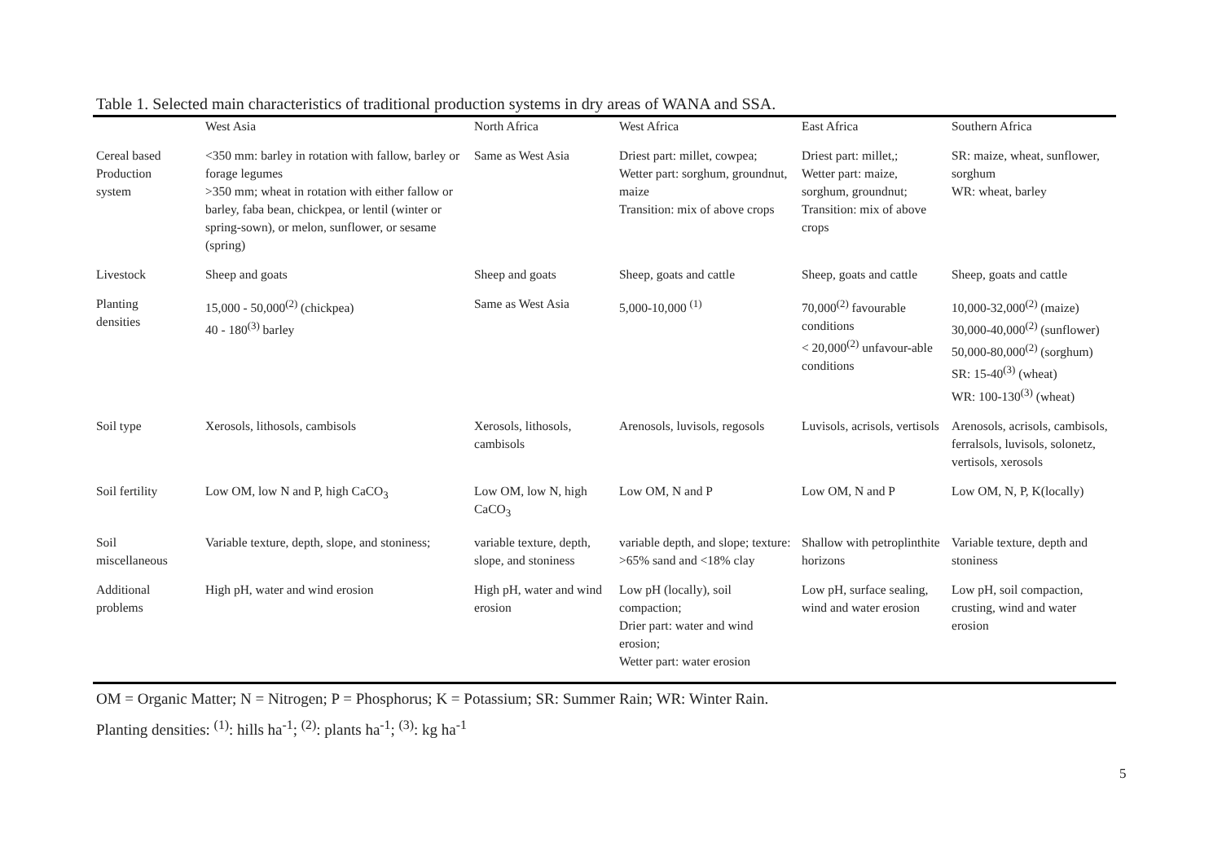Table 1. Selected main characteristics of traditional production systems in dry areas of WANA and SSA.
| | West Asia | North Africa | West Africa | East Africa | Southern Africa |
| --- | --- | --- | --- | --- | --- |
| Cereal based Production system | <350 mm: barley in rotation with fallow, barley or forage legumes >350 mm; wheat in rotation with either fallow or barley, faba bean, chickpea, or lentil (winter or spring-sown), or melon, sunflower, or sesame (spring) | Same as West Asia | Driest part: millet, cowpea; Wetter part: sorghum, groundnut, maize Transition: mix of above crops | Driest part: millet,; Wetter part: maize, sorghum, groundnut; Transition: mix of above crops | SR: maize, wheat, sunflower, sorghum WR: wheat, barley |
| Livestock | Sheep and goats | Sheep and goats | Sheep, goats and cattle | Sheep, goats and cattle | Sheep, goats and cattle |
| Planting densities | 15,000 - 50,000<sup>(2)</sup> (chickpea) 40 - 180<sup>(3)</sup> barley | Same as West Asia | 5,000-10,000 <sup>(1)</sup> | 70,000<sup>(2)</sup> favourable conditions < 20,000<sup>(2)</sup> unfavour-able conditions | 10,000-32,000<sup>(2)</sup> (maize) 30,000-40,000<sup>(2)</sup> (sunflower) 50,000-80,000<sup>(2)</sup> (sorghum) SR: 15-40<sup>(3)</sup> (wheat) WR: 100-130<sup>(3)</sup> (wheat) |
| Soil type | Xerosols, lithosols, cambisols | Xerosols, lithosols, cambisols | Arenosols, luvisols, regosols | Luvisols, acrisols, vertisols | Arenosols, acrisols, cambisols, ferralsols, luvisols, solonetz, vertisols, xerosols |
| Soil fertility | Low OM, low N and P, high CaCO<sub>3</sub> | Low OM, low N, high CaCO<sub>3</sub> | Low OM, N and P | Low OM, N and P | Low OM, N, P, K(locally) |
| Soil miscellaneous | Variable texture, depth, slope, and stoniness; | variable texture, depth, slope, and stoniness | variable depth, and slope; texture: >65% sand and <18% clay | Shallow with petroplinthite horizons | Variable texture, depth and stoniness |
| Additional problems | High pH, water and wind erosion | High pH, water and wind erosion | Low pH (locally), soil compaction; Drier part: water and wind erosion; Wetter part: water erosion | Low pH, surface sealing, wind and water erosion | Low pH, soil compaction, crusting, wind and water erosion |
OM = Organic Matter; N = Nitrogen; P = Phosphorus; K = Potassium; SR: Summer Rain; WR: Winter Rain.
Planting densities: <sup>(1)</sup>: hills ha<sup>-1</sup>; <sup>(2)</sup>: plants ha<sup>-1</sup>; <sup>(3)</sup>: kg ha<sup>-1</sup>
5